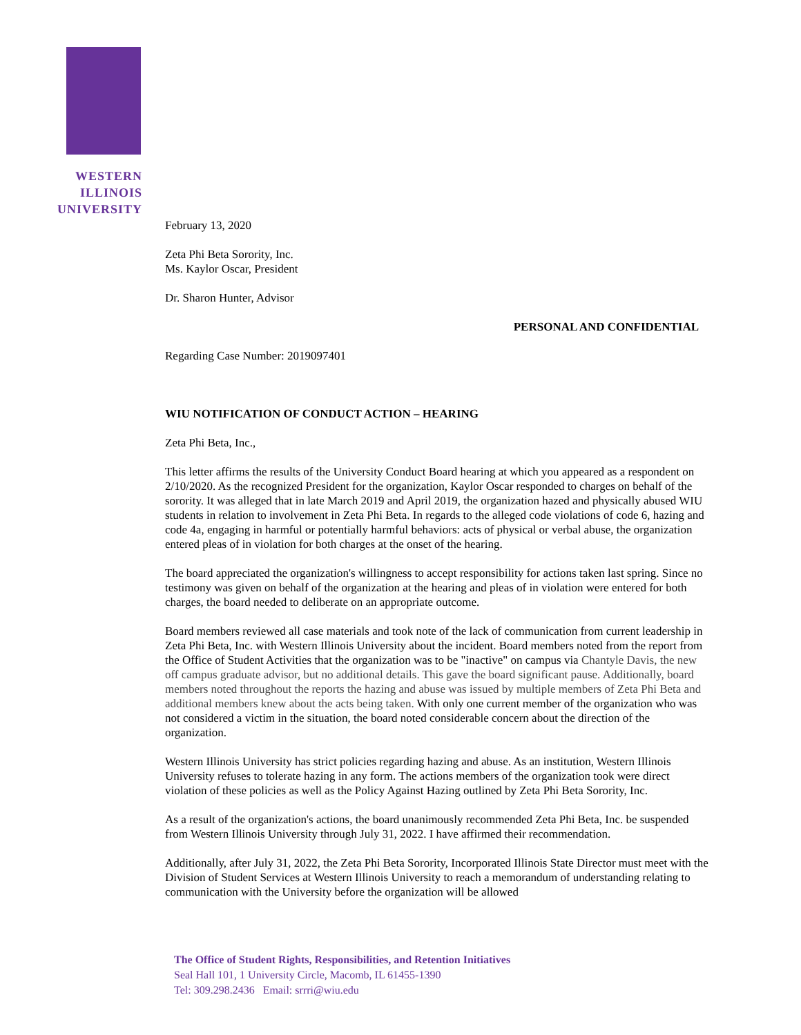WESTERN
ILLINOIS
UNIVERSITY
February 13, 2020
Zeta Phi Beta Sorority, Inc.
Ms. Kaylor Oscar, President
Dr. Sharon Hunter, Advisor
PERSONAL AND CONFIDENTIAL
Regarding Case Number: 2019097401
WIU NOTIFICATION OF CONDUCT ACTION – HEARING
Zeta Phi Beta, Inc.,
This letter affirms the results of the University Conduct Board hearing at which you appeared as a respondent on 2/10/2020. As the recognized President for the organization, Kaylor Oscar responded to charges on behalf of the sorority. It was alleged that in late March 2019 and April 2019, the organization hazed and physically abused WIU students in relation to involvement in Zeta Phi Beta. In regards to the alleged code violations of code 6, hazing and code 4a, engaging in harmful or potentially harmful behaviors: acts of physical or verbal abuse, the organization entered pleas of in violation for both charges at the onset of the hearing.
The board appreciated the organization's willingness to accept responsibility for actions taken last spring. Since no testimony was given on behalf of the organization at the hearing and pleas of in violation were entered for both charges, the board needed to deliberate on an appropriate outcome.
Board members reviewed all case materials and took note of the lack of communication from current leadership in Zeta Phi Beta, Inc. with Western Illinois University about the incident. Board members noted from the report from the Office of Student Activities that the organization was to be "inactive" on campus via Chantyle Davis, the new off campus graduate advisor, but no additional details. This gave the board significant pause. Additionally, board members noted throughout the reports the hazing and abuse was issued by multiple members of Zeta Phi Beta and additional members knew about the acts being taken. With only one current member of the organization who was not considered a victim in the situation, the board noted considerable concern about the direction of the organization.
Western Illinois University has strict policies regarding hazing and abuse. As an institution, Western Illinois University refuses to tolerate hazing in any form. The actions members of the organization took were direct violation of these policies as well as the Policy Against Hazing outlined by Zeta Phi Beta Sorority, Inc.
As a result of the organization's actions, the board unanimously recommended Zeta Phi Beta, Inc. be suspended from Western Illinois University through July 31, 2022. I have affirmed their recommendation.
Additionally, after July 31, 2022, the Zeta Phi Beta Sorority, Incorporated Illinois State Director must meet with the Division of Student Services at Western Illinois University to reach a memorandum of understanding relating to communication with the University before the organization will be allowed
The Office of Student Rights, Responsibilities, and Retention Initiatives
Seal Hall 101, 1 University Circle, Macomb, IL 61455-1390
Tel: 309.298.2436 Email: srrri@wiu.edu